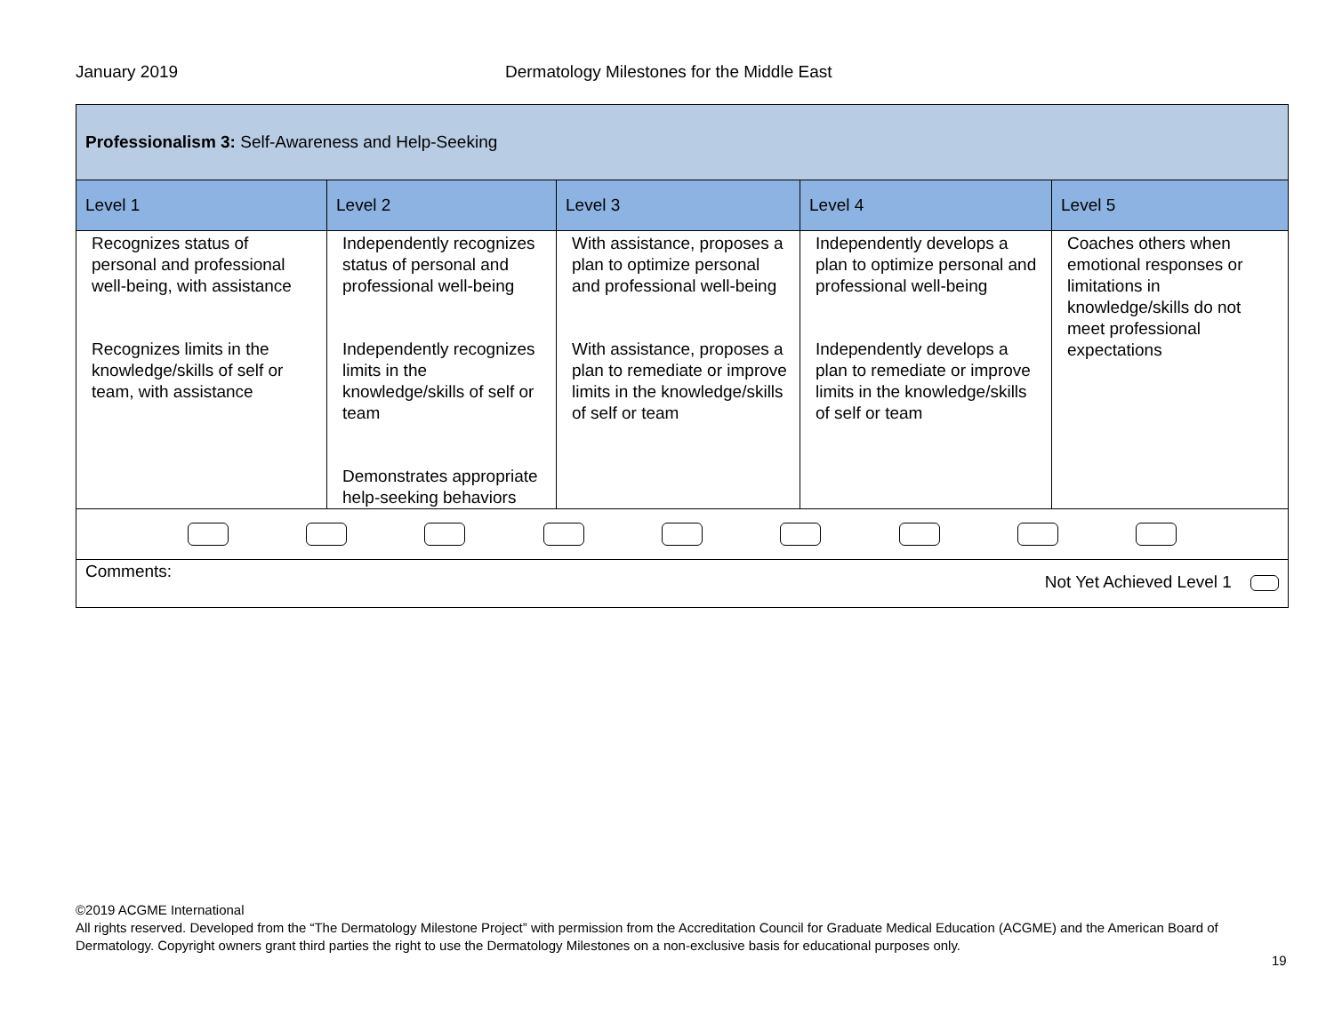January 2019 Dermatology Milestones for the Middle East
| Professionalism 3: Self-Awareness and Help-Seeking | | | | |
| Level 1 | Level 2 | Level 3 | Level 4 | Level 5 |
| Recognizes status of personal and professional well-being, with assistance Recognizes limits in the knowledge/skills of self or team, with assistance | Independently recognizes status of personal and professional well-being Independently recognizes limits in the knowledge/skills of self or team Demonstrates appropriate help-seeking behaviors | With assistance, proposes a plan to optimize personal and professional well-being With assistance, proposes a plan to remediate or improve limits in the knowledge/skills of self or team | Independently develops a plan to optimize personal and professional well-being Independently develops a plan to remediate or improve limits in the knowledge/skills of self or team | Coaches others when emotional responses or limitations in knowledge/skills do not meet professional expectations |
| Comments: Not Yet Achieved Level 1 | | | | |
©2019 ACGME International
All rights reserved. Developed from the “The Dermatology Milestone Project” with permission from the Accreditation Council for Graduate Medical Education (ACGME) and the American Board of Dermatology. Copyright owners grant third parties the right to use the Dermatology Milestones on a non-exclusive basis for educational purposes only.
19